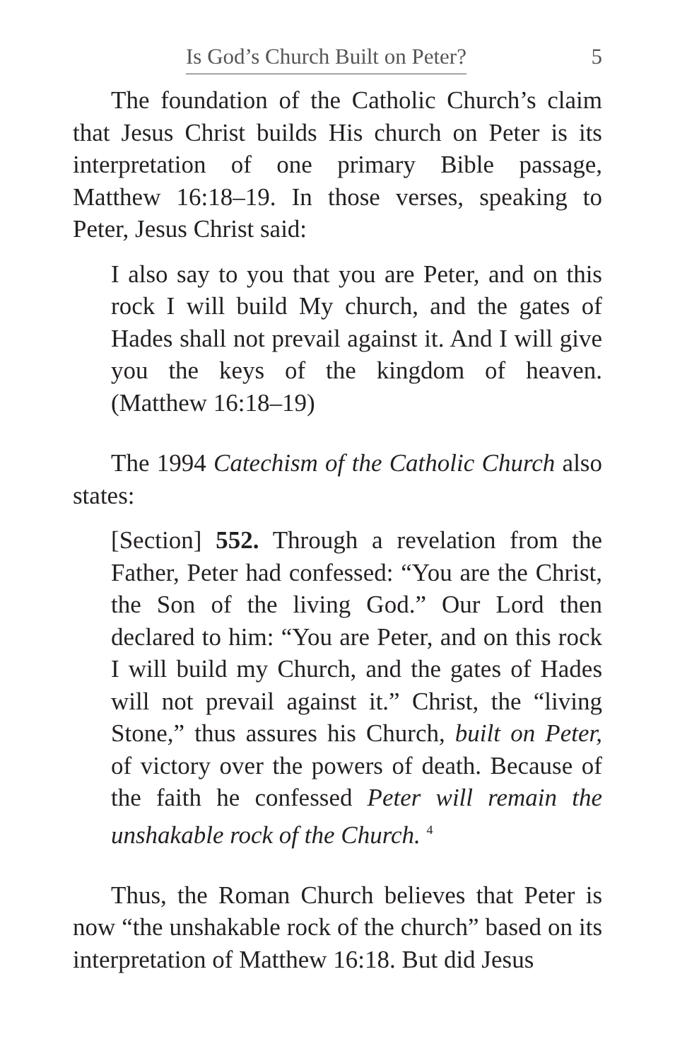Is God’s Church Built on Peter? 5
The foundation of the Catholic Church’s claim that Jesus Christ builds His church on Peter is its interpretation of one primary Bible passage, Matthew 16:18–19. In those verses, speaking to Peter, Jesus Christ said:
I also say to you that you are Peter, and on this rock I will build My church, and the gates of Hades shall not prevail against it. And I will give you the keys of the kingdom of heaven. (Matthew 16:18–19)
The 1994 Catechism of the Catholic Church also states:
[Section] 552. Through a revelation from the Father, Peter had confessed: “You are the Christ, the Son of the living God.” Our Lord then declared to him: “You are Peter, and on this rock I will build my Church, and the gates of Hades will not prevail against it.” Christ, the “living Stone,” thus assures his Church, built on Peter, of victory over the powers of death. Because of the faith he confessed Peter will remain the unshakable rock of the Church. <sup>4</sup>
Thus, the Roman Church believes that Peter is now “the unshakable rock of the church” based on its interpretation of Matthew 16:18. But did Jesus